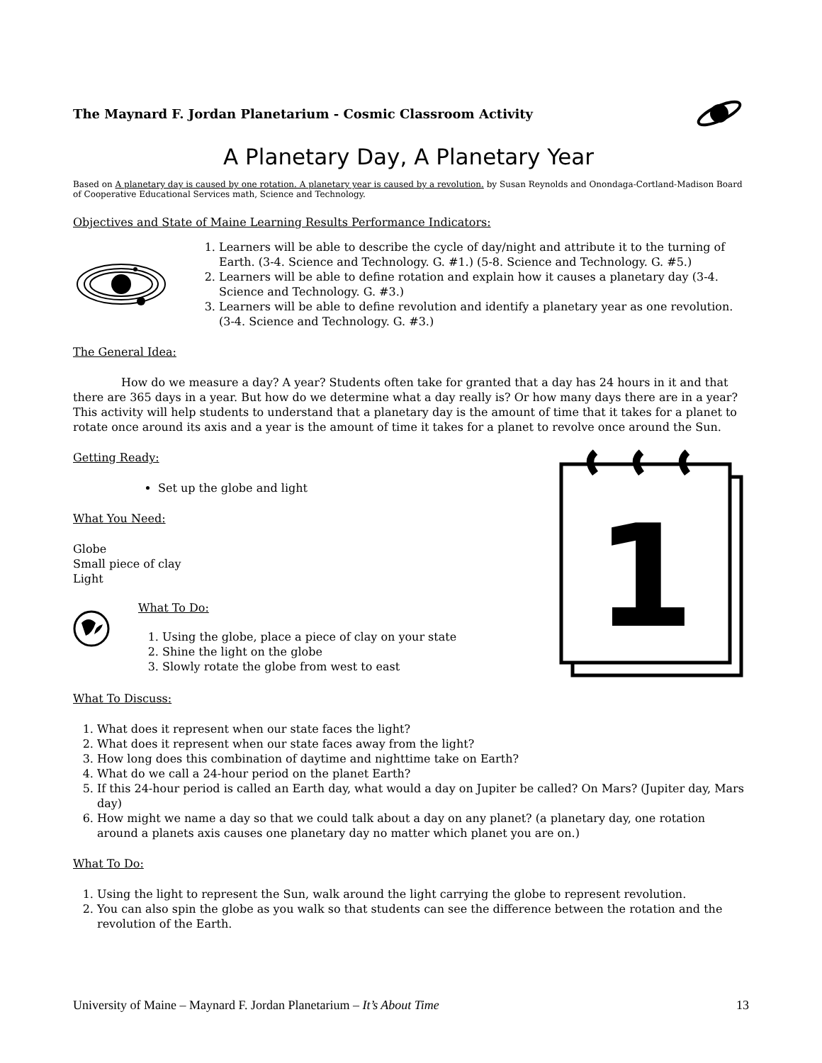The Maynard F. Jordan Planetarium - Cosmic Classroom Activity
A Planetary Day, A Planetary Year
Based on A planetary day is caused by one rotation. A planetary year is caused by a revolution. by Susan Reynolds and Onondaga-Cortland-Madison Board of Cooperative Educational Services math, Science and Technology.
Objectives and State of Maine Learning Results Performance Indicators:
1. Learners will be able to describe the cycle of day/night and attribute it to the turning of Earth. (3-4. Science and Technology. G. #1.) (5-8. Science and Technology. G. #5.)
2. Learners will be able to define rotation and explain how it causes a planetary day (3-4. Science and Technology. G. #3.)
3. Learners will be able to define revolution and identify a planetary year as one revolution. (3-4. Science and Technology. G. #3.)
The General Idea:
How do we measure a day? A year? Students often take for granted that a day has 24 hours in it and that there are 365 days in a year. But how do we determine what a day really is? Or how many days there are in a year? This activity will help students to understand that a planetary day is the amount of time that it takes for a planet to rotate once around its axis and a year is the amount of time it takes for a planet to revolve once around the Sun.
Getting Ready:
Set up the globe and light
What You Need:
Globe
Small piece of clay
Light
What To Do:
1. Using the globe, place a piece of clay on your state
2. Shine the light on the globe
3. Slowly rotate the globe from west to east
1
What To Discuss:
1. What does it represent when our state faces the light?
2. What does it represent when our state faces away from the light?
3. How long does this combination of daytime and nighttime take on Earth?
4. What do we call a 24-hour period on the planet Earth?
5. If this 24-hour period is called an Earth day, what would a day on Jupiter be called? On Mars? (Jupiter day, Mars day)
6. How might we name a day so that we could talk about a day on any planet? (a planetary day, one rotation around a planets axis causes one planetary day no matter which planet you are on.)
What To Do:
1. Using the light to represent the Sun, walk around the light carrying the globe to represent revolution.
2. You can also spin the globe as you walk so that students can see the difference between the rotation and the revolution of the Earth.
University of Maine – Maynard F. Jordan Planetarium – It’s About Time 13